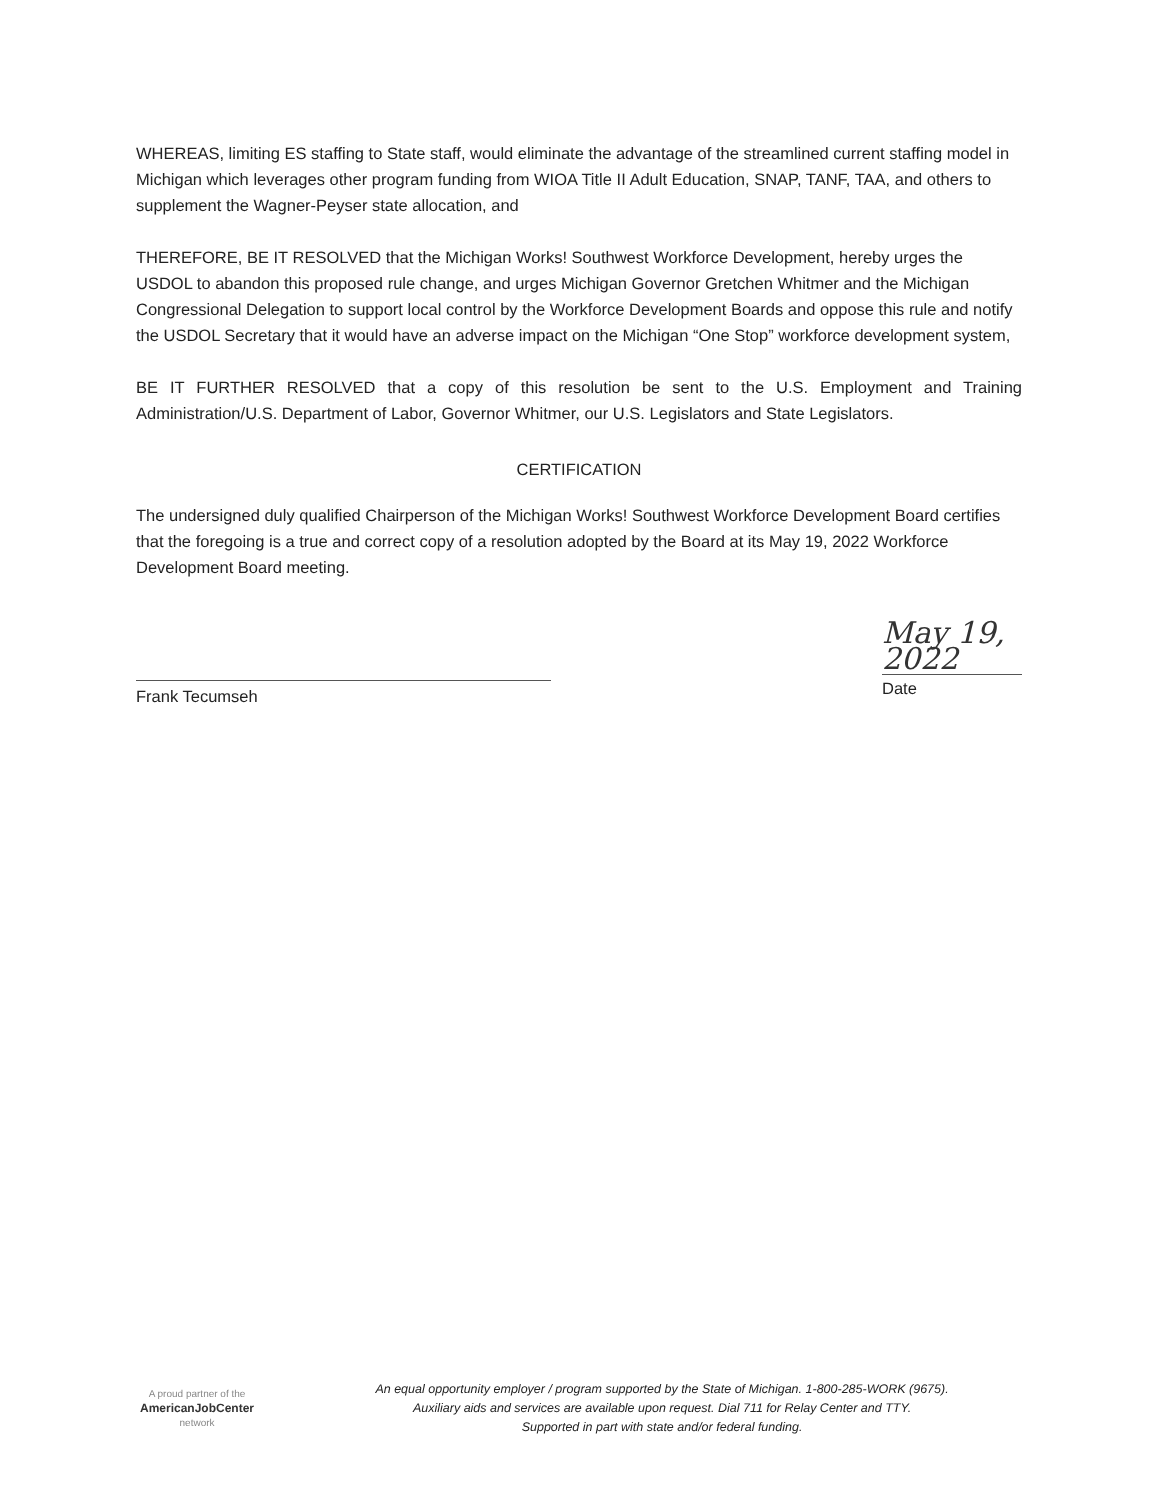WHEREAS, limiting ES staffing to State staff, would eliminate the advantage of the streamlined current staffing model in Michigan which leverages other program funding from WIOA Title II Adult Education, SNAP, TANF, TAA, and others to supplement the Wagner-Peyser state allocation, and
THEREFORE, BE IT RESOLVED that the Michigan Works! Southwest Workforce Development, hereby urges the USDOL to abandon this proposed rule change, and urges Michigan Governor Gretchen Whitmer and the Michigan Congressional Delegation to support local control by the Workforce Development Boards and oppose this rule and notify the USDOL Secretary that it would have an adverse impact on the Michigan “One Stop” workforce development system,
BE IT FURTHER RESOLVED that a copy of this resolution be sent to the U.S. Employment and Training Administration/U.S. Department of Labor, Governor Whitmer, our U.S. Legislators and State Legislators.
CERTIFICATION
The undersigned duly qualified Chairperson of the Michigan Works! Southwest Workforce Development Board certifies that the foregoing is a true and correct copy of a resolution adopted by the Board at its May 19, 2022 Workforce Development Board meeting.
Frank Tecumseh
May 19, 2022
Date
A proud partner of the
AmericanJobCenter
network
An equal opportunity employer / program supported by the State of Michigan. 1-800-285-WORK (9675).
Auxiliary aids and services are available upon request. Dial 711 for Relay Center and TTY.
Supported in part with state and/or federal funding.